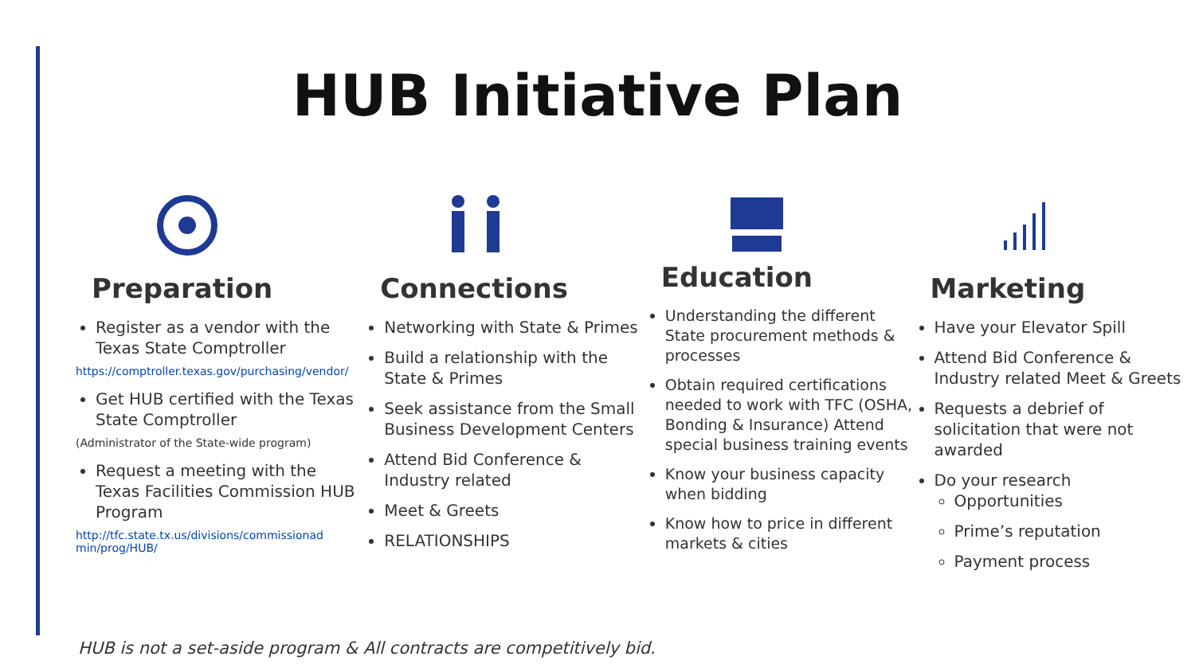HUB Initiative Plan
Preparation
Register as a vendor with the Texas State Comptroller
https://comptroller.texas.gov/purchasing/vendor/
Get HUB certified with the Texas State Comptroller
(Administrator of the State-wide program)
Request a meeting with the Texas Facilities Commission HUB Program
http://tfc.state.tx.us/divisions/commissionad
min/prog/HUB/
Connections
Networking with State & Primes
Build a relationship with the State & Primes
Seek assistance from the Small Business Development Centers
Attend Bid Conference & Industry related
Meet & Greets
RELATIONSHIPS
Education
Understanding the different State procurement methods & processes
Obtain required certifications needed to work with TFC (OSHA, Bonding & Insurance) Attend special business training events
Know your business capacity when bidding
Know how to price in different markets & cities
Marketing
Have your Elevator Spill
Attend Bid Conference & Industry related Meet & Greets
Requests a debrief of solicitation that were not awarded
Do your research
Opportunities
Prime’s reputation
Payment process
HUB is not a set-aside program & All contracts are competitively bid.